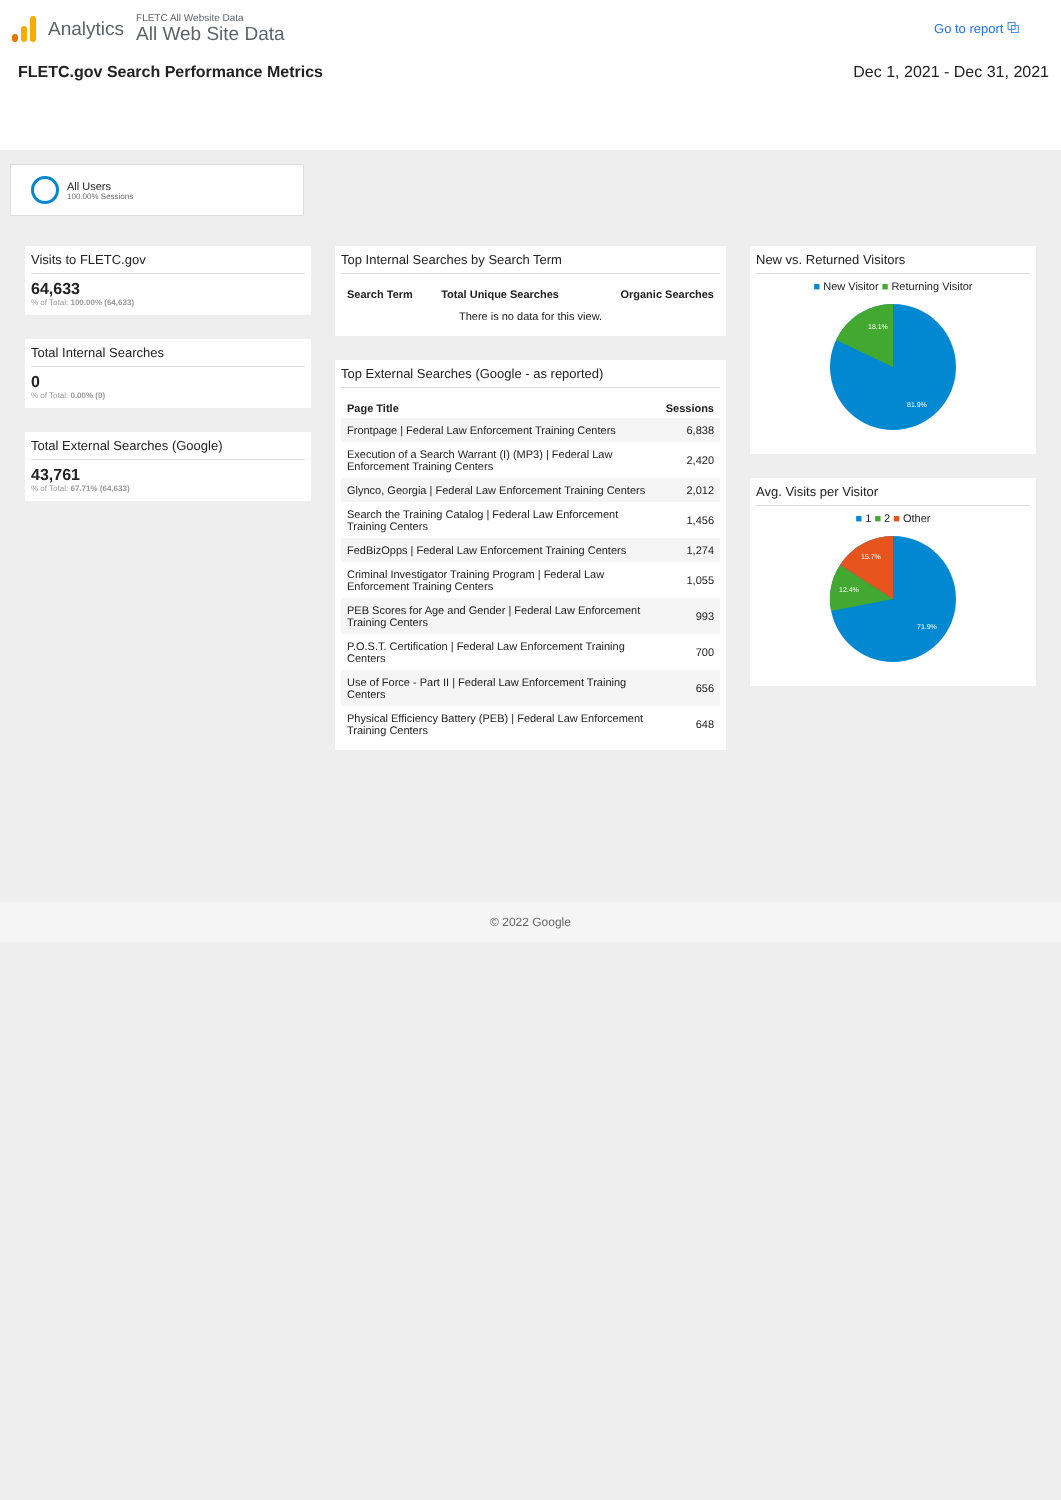Analytics
FLETC All Website Data
All Web Site Data
Go to report ⧉
FLETC.gov Search Performance Metrics Dec 1, 2021 - Dec 31, 2021
All Users
100.00% Sessions
Visits to FLETC.gov
64,633
% of Total: 100.00% (64,633)
Total Internal Searches
0
% of Total: 0.00% (0)
Total External Searches (Google)
43,761
% of Total: 67.71% (64,633)
Top Internal Searches by Search Term
| Search Term | Total Unique Searches | Organic Searches |
| --- | --- | --- |
| There is no data for this view. | | |
Top External Searches (Google - as reported)
| Page Title | Sessions |
| --- | --- |
| Frontpage / Federal Law Enforcement Training Centers | 6,838 |
| Execution of a Search Warrant (I) (MP3) / Federal Law Enforcement Training Centers | 2,420 |
| Glynco, Georgia / Federal Law Enforcement Training Centers | 2,012 |
| Search the Training Catalog / Federal Law Enforcement Training Centers | 1,456 |
| FedBizOpps / Federal Law Enforcement Training Centers | 1,274 |
| Criminal Investigator Training Program / Federal Law Enforcement Training Centers | 1,055 |
| PEB Scores for Age and Gender / Federal Law Enforcement Training Centers | 993 |
| P.O.S.T. Certification / Federal Law Enforcement Training Centers | 700 |
| Use of Force - Part II / Federal Law Enforcement Training Centers | 656 |
| Physical Efficiency Battery (PEB) / Federal Law Enforcement Training Centers | 648 |
New vs. Returned Visitors
■ New Visitor ■ Returning Visitor
18.1%
81.9%
Avg. Visits per Visitor
■ 1 ■ 2 ■ Other
15.7%
12.4%
71.9%
© 2022 Google